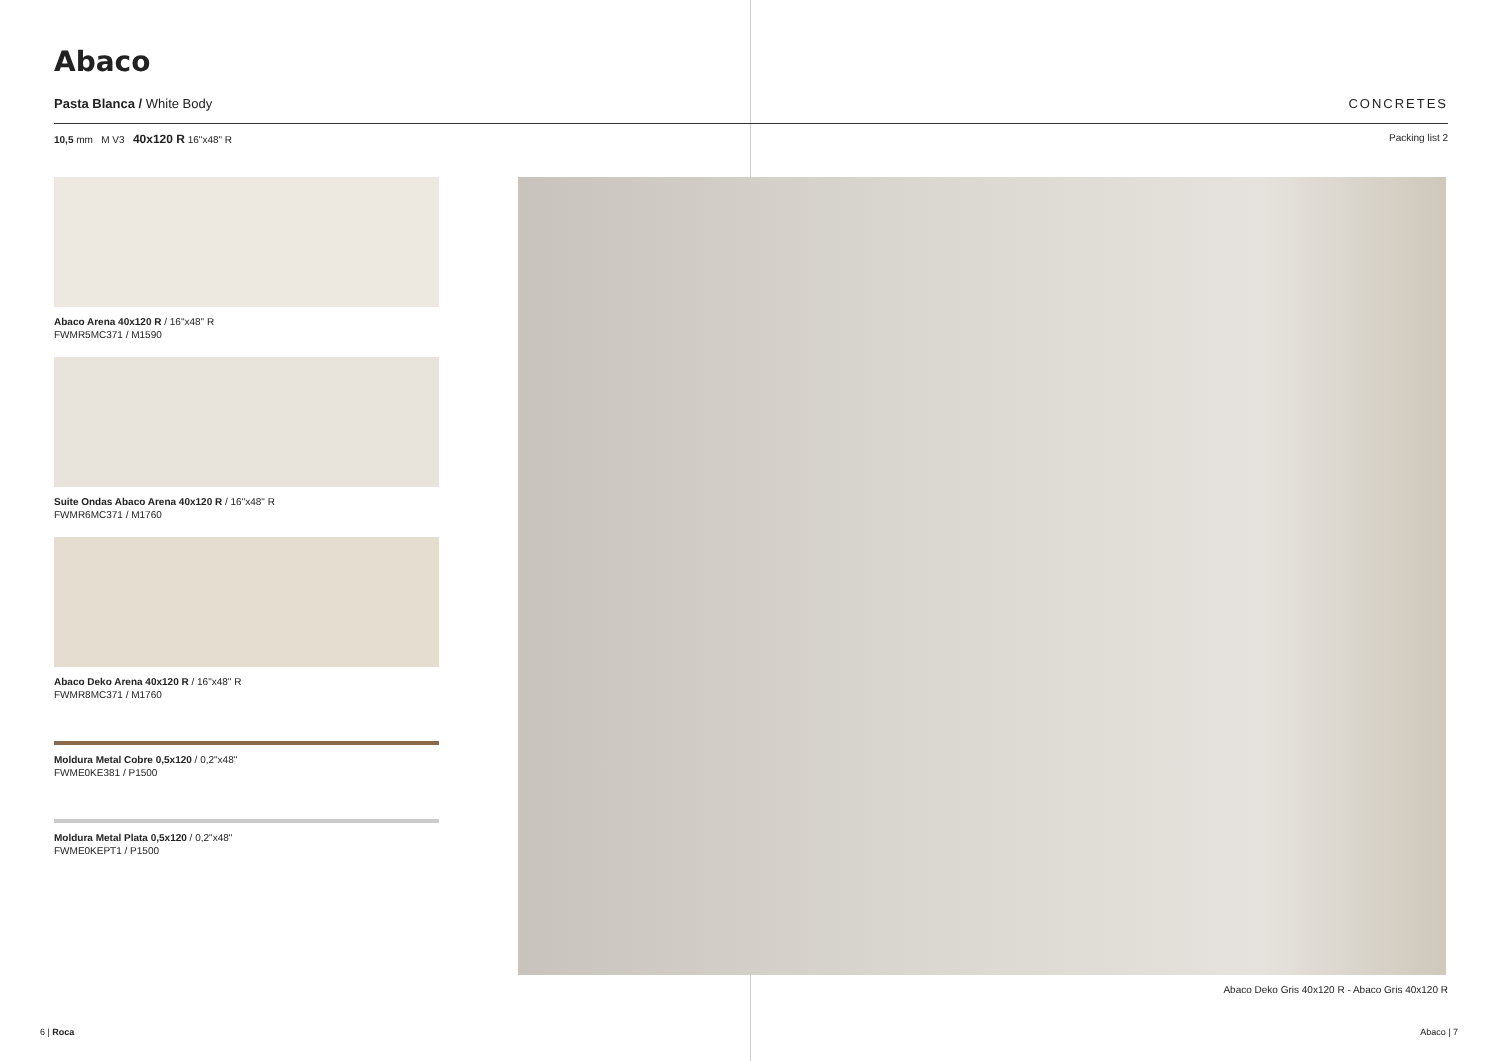Abaco
Pasta Blanca / White Body CONCRETES
10,5 mm M V3 40x120 R 16"x48" R Packing list 2
Abaco Arena 40x120 R / 16"x48" R
FWMR5MC371 / M1590
Suite Ondas Abaco Arena 40x120 R / 16"x48" R
FWMR6MC371 / M1760
Abaco Deko Arena 40x120 R / 16"x48" R
FWMR8MC371 / M1760
Moldura Metal Cobre 0,5x120 / 0,2"x48"
FWME0KE381 / P1500
Moldura Metal Plata 0,5x120 / 0,2"x48"
FWME0KEPT1 / P1500
Abaco Deko Gris 40x120 R - Abaco Gris 40x120 R
6 | Roca Abaco | 7